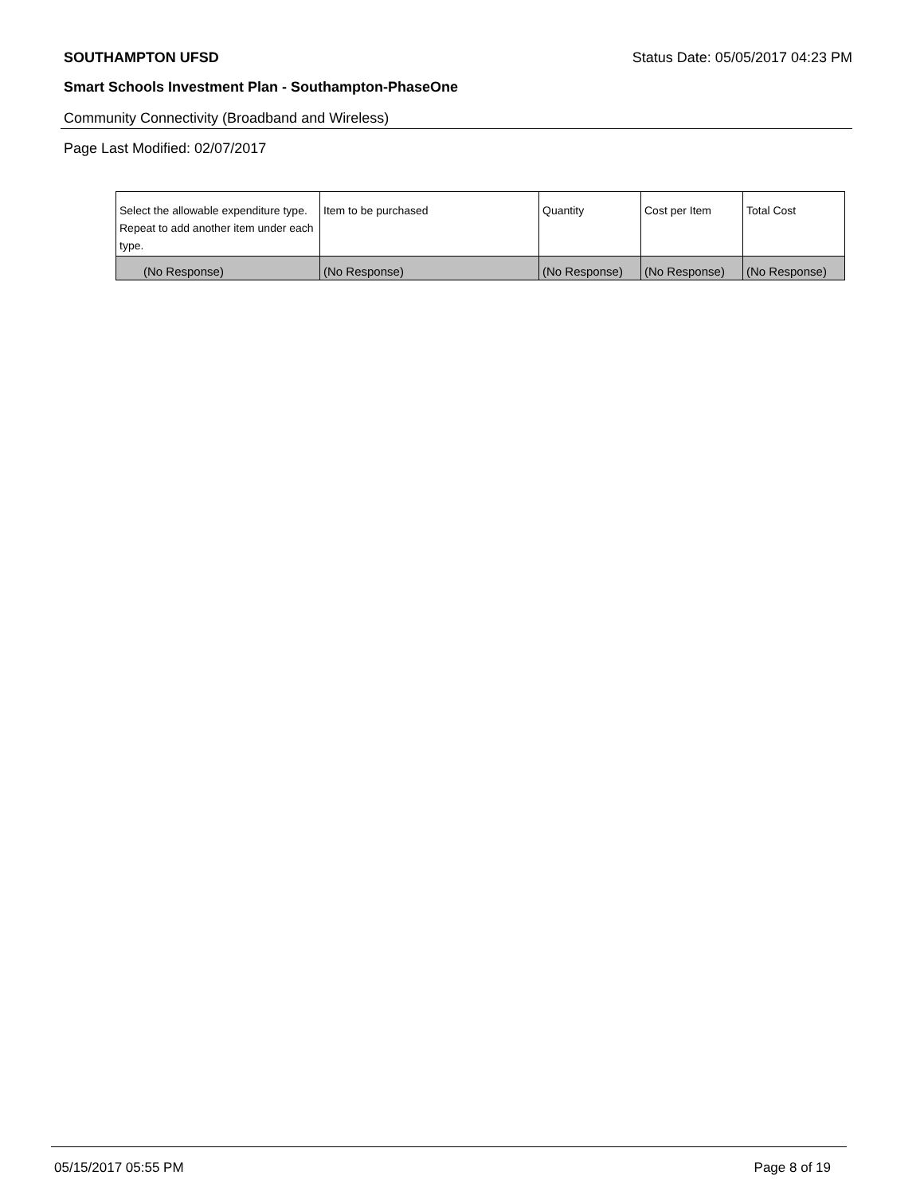SOUTHAMPTON UFSD Status Date: 05/05/2017 04:23 PM
Smart Schools Investment Plan - Southampton-PhaseOne
Community Connectivity (Broadband and Wireless)
Page Last Modified: 02/07/2017
| Select the allowable expenditure type. Repeat to add another item under each type. | Item to be purchased | Quantity | Cost per Item | Total Cost |
| --- | --- | --- | --- | --- |
| (No Response) | (No Response) | (No Response) | (No Response) | (No Response) |
05/15/2017 05:55 PM Page 8 of 19